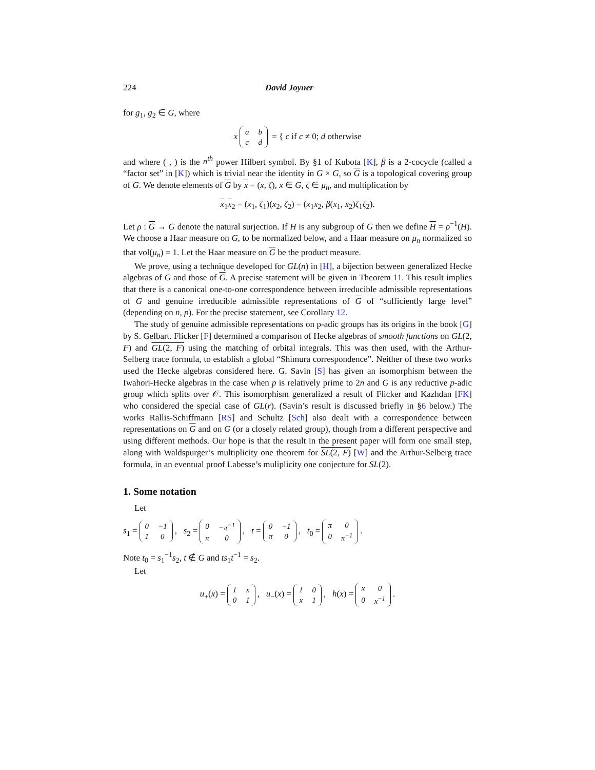224 David Joyner
for g<sub>1</sub>, g<sub>2</sub> ∈ G, where
x
| a | b |
| c | d |
= { c if c ≠ 0; d otherwise
and where ( , ) is the n<sup>th</sup> power Hilbert symbol. By §1 of Kubota [K], β is a 2-cocycle (called a “factor set” in [K]) which is trivial near the identity in G × G, so G is a topological covering group of G. We denote elements of G by x = (x, ζ), x ∈ G, ζ ∈ μ<sub>n</sub>, and multiplication by
x<sub>1</sub>x<sub>2</sub> = (x<sub>1</sub>, ζ<sub>1</sub>)(x<sub>2</sub>, ζ<sub>2</sub>) = (x<sub>1</sub>x<sub>2</sub>, β(x<sub>1</sub>, x<sub>2</sub>)ζ<sub>1</sub>ζ<sub>2</sub>).
Let ρ : G → G denote the natural surjection. If H is any subgroup of G then we define H = ρ<sup>−1</sup>(H). We choose a Haar measure on G, to be normalized below, and a Haar measure on μ<sub>n</sub> normalized so that vol(μ<sub>n</sub>) = 1. Let the Haar measure on G be the product measure.
We prove, using a technique developed for GL(n) in [H], a bijection between generalized Hecke algebras of G and those of G. A precise statement will be given in Theorem 11. This result implies that there is a canonical one-to-one correspondence between irreducible admissible representations of G and genuine irreducible admissible representations of G of “sufficiently large level” (depending on n, p). For the precise statement, see Corollary 12.
The study of genuine admissible representations on p-adic groups has its origins in the book [G] by S. Gelbart. Flicker [F] determined a comparison of Hecke algebras of smooth functions on GL(2, F) and GL(2, F) using the matching of orbital integrals. This was then used, with the Arthur-Selberg trace formula, to establish a global “Shimura correspondence”. Neither of these two works used the Hecke algebras considered here. G. Savin [S] has given an isomorphism between the Iwahori-Hecke algebras in the case when p is relatively prime to 2n and G is any reductive p-adic group which splits over 𝒪. This isomorphism generalized a result of Flicker and Kazhdan [FK] who considered the special case of GL(r). (Savin’s result is discussed briefly in §6 below.) The works Rallis-Schiffmann [RS] and Schultz [Sch] also dealt with a correspondence between representations on G and on G (or a closely related group), though from a different perspective and using different methods. Our hope is that the result in the present paper will form one small step, along with Waldspurger’s multiplicity one theorem for SL(2, F) [W] and the Arthur-Selberg trace formula, in an eventual proof Labesse’s muliplicity one conjecture for SL(2).
1. Some notation
Let
s<sub>1</sub> =
| 0 | −1 |
| 1 | 0 |
, s<sub>2</sub> =
| 0 | −π<sup>−1</sup> |
| π | 0 |
, t =
| 0 | −1 |
| π | 0 |
, t<sub>0</sub> =
| π | 0 |
| 0 | π<sup>−1</sup> |
.
Note t<sub>0</sub> = s<sub>1</sub><sup>−1</sup>s<sub>2</sub>, t ∉ G and ts<sub>1</sub>t<sup>−1</sup> = s<sub>2</sub>.
Let
u<sub>+</sub>(x) =
| 1 | x |
| 0 | 1 |
, u<sub>−</sub>(x) =
| 1 | 0 |
| x | 1 |
, h(x) =
| x | 0 |
| 0 | x<sup>−1</sup> |
.